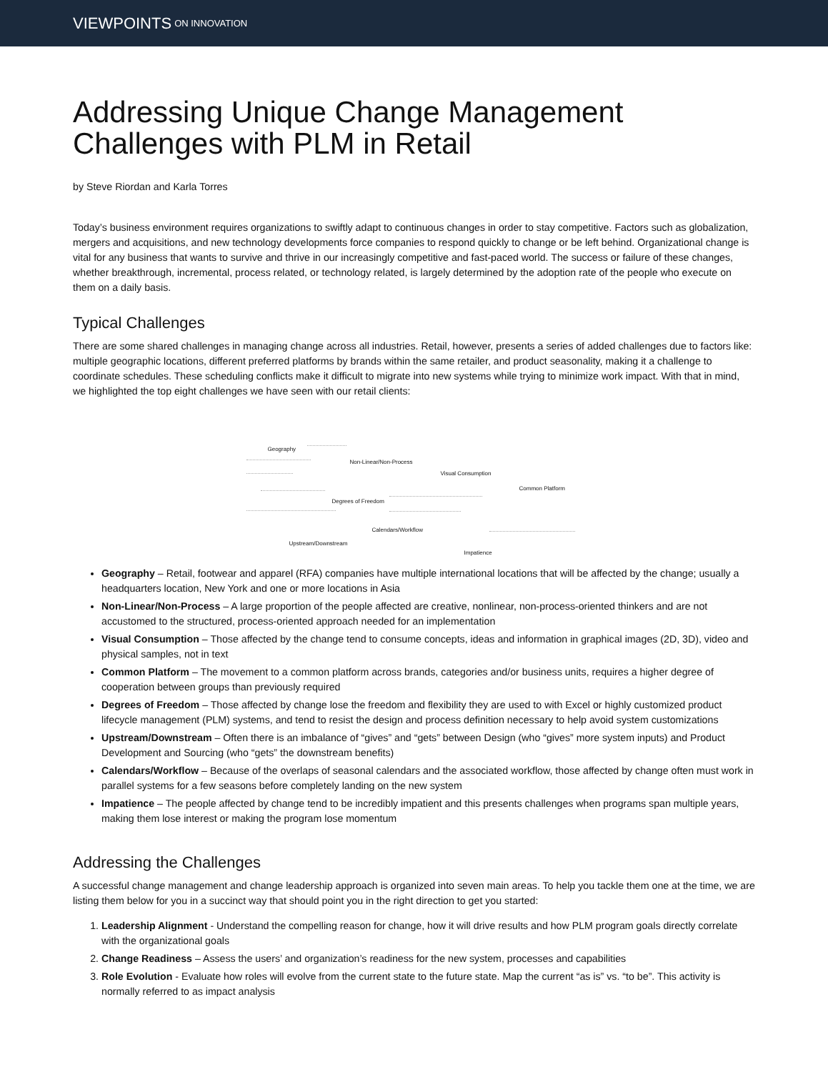VIEWPOINTS ON INNOVATION
Addressing Unique Change Management Challenges with PLM in Retail
by Steve Riordan and Karla Torres
Today’s business environment requires organizations to swiftly adapt to continuous changes in order to stay competitive. Factors such as globalization, mergers and acquisitions, and new technology developments force companies to respond quickly to change or be left behind. Organizational change is vital for any business that wants to survive and thrive in our increasingly competitive and fast-paced world. The success or failure of these changes, whether breakthrough, incremental, process related, or technology related, is largely determined by the adoption rate of the people who execute on them on a daily basis.
Typical Challenges
There are some shared challenges in managing change across all industries. Retail, however, presents a series of added challenges due to factors like: multiple geographic locations, different preferred platforms by brands within the same retailer, and product seasonality, making it a challenge to coordinate schedules. These scheduling conflicts make it difficult to migrate into new systems while trying to minimize work impact. With that in mind, we highlighted the top eight challenges we have seen with our retail clients:
Geography
Non-Linear/Non-Process
Visual Consumption
Common Platform
Degrees of Freedom
Calendars/Workflow
Upstream/Downstream
Impatience
Geography – Retail, footwear and apparel (RFA) companies have multiple international locations that will be affected by the change; usually a headquarters location, New York and one or more locations in Asia
Non-Linear/Non-Process – A large proportion of the people affected are creative, nonlinear, non-process-oriented thinkers and are not accustomed to the structured, process-oriented approach needed for an implementation
Visual Consumption – Those affected by the change tend to consume concepts, ideas and information in graphical images (2D, 3D), video and physical samples, not in text
Common Platform – The movement to a common platform across brands, categories and/or business units, requires a higher degree of cooperation between groups than previously required
Degrees of Freedom – Those affected by change lose the freedom and flexibility they are used to with Excel or highly customized product lifecycle management (PLM) systems, and tend to resist the design and process definition necessary to help avoid system customizations
Upstream/Downstream – Often there is an imbalance of “gives” and “gets” between Design (who “gives” more system inputs) and Product Development and Sourcing (who “gets” the downstream benefits)
Calendars/Workflow – Because of the overlaps of seasonal calendars and the associated workflow, those affected by change often must work in parallel systems for a few seasons before completely landing on the new system
Impatience – The people affected by change tend to be incredibly impatient and this presents challenges when programs span multiple years, making them lose interest or making the program lose momentum
Addressing the Challenges
A successful change management and change leadership approach is organized into seven main areas. To help you tackle them one at the time, we are listing them below for you in a succinct way that should point you in the right direction to get you started:
1. Leadership Alignment - Understand the compelling reason for change, how it will drive results and how PLM program goals directly correlate with the organizational goals
2. Change Readiness – Assess the users’ and organization’s readiness for the new system, processes and capabilities
3. Role Evolution - Evaluate how roles will evolve from the current state to the future state. Map the current “as is” vs. “to be”. This activity is normally referred to as impact analysis